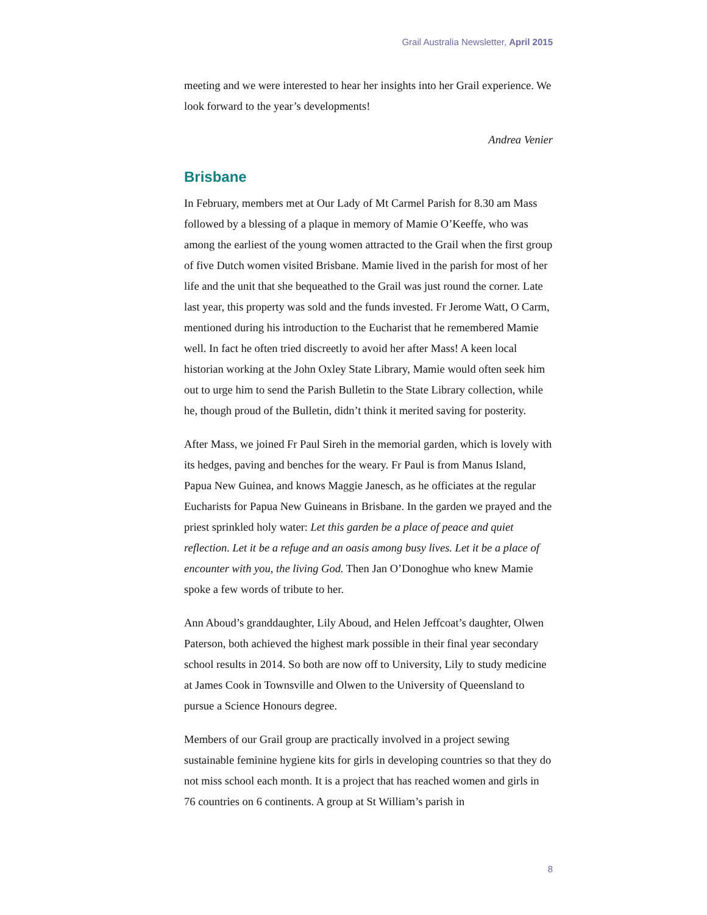Grail Australia Newsletter, April 2015
meeting and we were interested to hear her insights into her Grail experience. We look forward to the year’s developments!
Andrea Venier
Brisbane
In February, members met at Our Lady of Mt Carmel Parish for 8.30 am Mass followed by a blessing of a plaque in memory of Mamie O’Keeffe, who was among the earliest of the young women attracted to the Grail when the first group of five Dutch women visited Brisbane. Mamie lived in the parish for most of her life and the unit that she bequeathed to the Grail was just round the corner. Late last year, this property was sold and the funds invested. Fr Jerome Watt, O Carm, mentioned during his introduction to the Eucharist that he remembered Mamie well. In fact he often tried discreetly to avoid her after Mass! A keen local historian working at the John Oxley State Library, Mamie would often seek him out to urge him to send the Parish Bulletin to the State Library collection, while he, though proud of the Bulletin, didn’t think it merited saving for posterity.
After Mass, we joined Fr Paul Sireh in the memorial garden, which is lovely with its hedges, paving and benches for the weary. Fr Paul is from Manus Island, Papua New Guinea, and knows Maggie Janesch, as he officiates at the regular Eucharists for Papua New Guineans in Brisbane. In the garden we prayed and the priest sprinkled holy water: Let this garden be a place of peace and quiet reflection. Let it be a refuge and an oasis among busy lives. Let it be a place of encounter with you, the living God. Then Jan O’Donoghue who knew Mamie spoke a few words of tribute to her.
Ann Aboud’s granddaughter, Lily Aboud, and Helen Jeffcoat’s daughter, Olwen Paterson, both achieved the highest mark possible in their final year secondary school results in 2014. So both are now off to University, Lily to study medicine at James Cook in Townsville and Olwen to the University of Queensland to pursue a Science Honours degree.
Members of our Grail group are practically involved in a project sewing sustainable feminine hygiene kits for girls in developing countries so that they do not miss school each month. It is a project that has reached women and girls in 76 countries on 6 continents. A group at St William’s parish in
8